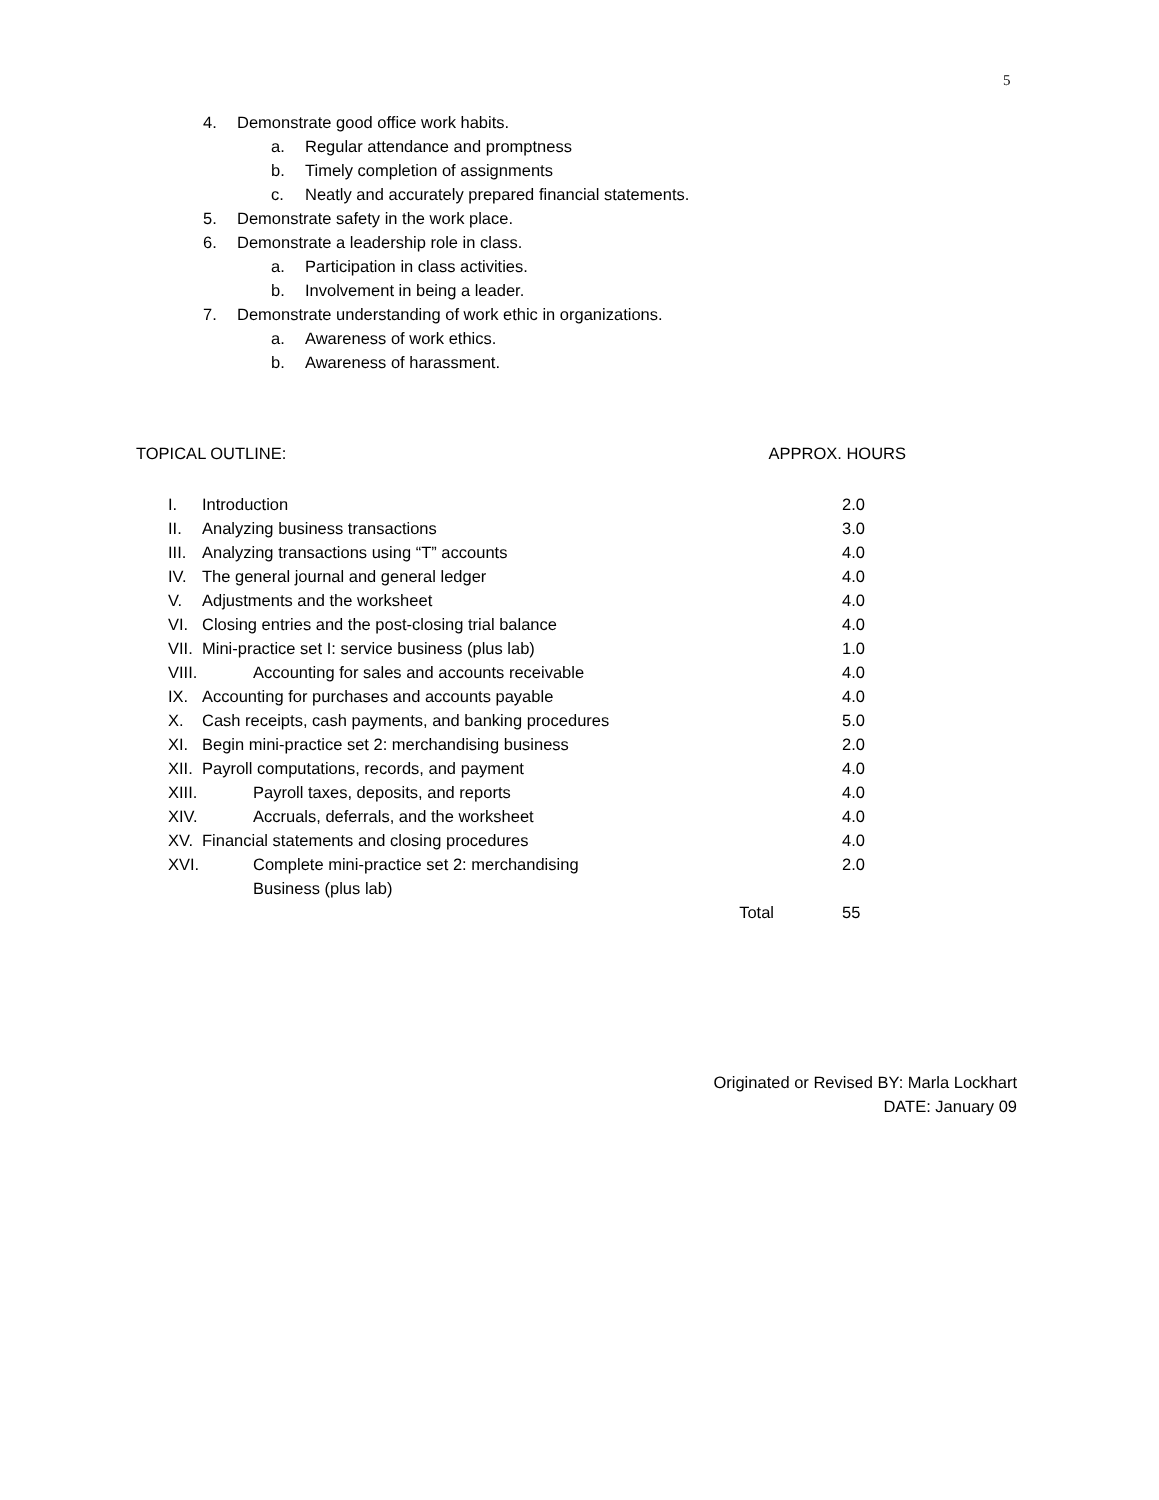5
4. Demonstrate good office work habits.
a. Regular attendance and promptness
b. Timely completion of assignments
c. Neatly and accurately prepared financial statements.
5. Demonstrate safety in the work place.
6. Demonstrate a leadership role in class.
a. Participation in class activities.
b. Involvement in being a leader.
7. Demonstrate understanding of work ethic in organizations.
a. Awareness of work ethics.
b. Awareness of harassment.
TOPICAL OUTLINE: APPROX. HOURS
| I. | Introduction | 2.0 |
| II. | Analyzing business transactions | 3.0 |
| III. | Analyzing transactions using “T” accounts | 4.0 |
| IV. | The general journal and general ledger | 4.0 |
| V. | Adjustments and the worksheet | 4.0 |
| VI. | Closing entries and the post-closing trial balance | 4.0 |
| VII. | Mini-practice set I: service business (plus lab) | 1.0 |
| VIII. | Accounting for sales and accounts receivable | 4.0 |
| IX. | Accounting for purchases and accounts payable | 4.0 |
| X. | Cash receipts, cash payments, and banking procedures | 5.0 |
| XI. | Begin mini-practice set 2: merchandising business | 2.0 |
| XII. | Payroll computations, records, and payment | 4.0 |
| XIII. | Payroll taxes, deposits, and reports | 4.0 |
| XIV. | Accruals, deferrals, and the worksheet | 4.0 |
| XV. | Financial statements and closing procedures | 4.0 |
| XVI. | Complete mini-practice set 2: merchandising Business (plus lab) | 2.0 |
| | Total | 55 |
Originated or Revised BY: Marla Lockhart
DATE: January 09